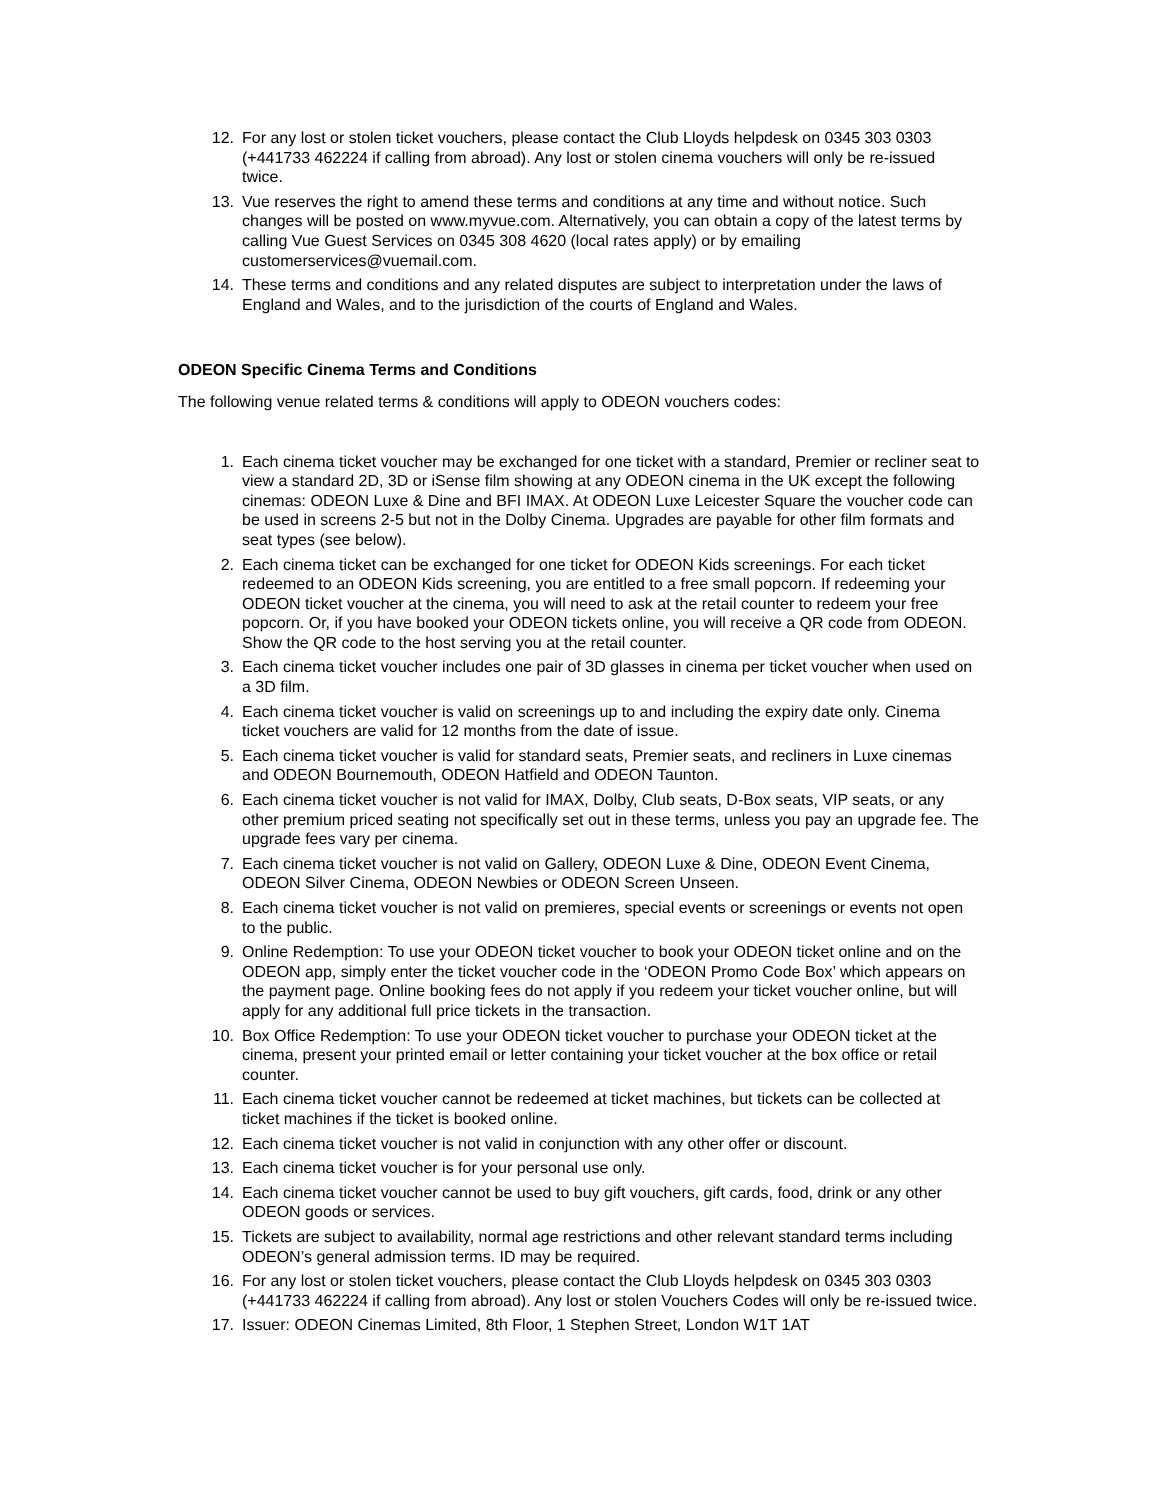12. For any lost or stolen ticket vouchers, please contact the Club Lloyds helpdesk on 0345 303 0303 (+441733 462224 if calling from abroad). Any lost or stolen cinema vouchers will only be re-issued twice.
13. Vue reserves the right to amend these terms and conditions at any time and without notice. Such changes will be posted on www.myvue.com. Alternatively, you can obtain a copy of the latest terms by calling Vue Guest Services on 0345 308 4620 (local rates apply) or by emailing customerservices@vuemail.com.
14. These terms and conditions and any related disputes are subject to interpretation under the laws of England and Wales, and to the jurisdiction of the courts of England and Wales.
ODEON Specific Cinema Terms and Conditions
The following venue related terms & conditions will apply to ODEON vouchers codes:
1. Each cinema ticket voucher may be exchanged for one ticket with a standard, Premier or recliner seat to view a standard 2D, 3D or iSense film showing at any ODEON cinema in the UK except the following cinemas: ODEON Luxe & Dine and BFI IMAX. At ODEON Luxe Leicester Square the voucher code can be used in screens 2-5 but not in the Dolby Cinema. Upgrades are payable for other film formats and seat types (see below).
2. Each cinema ticket can be exchanged for one ticket for ODEON Kids screenings. For each ticket redeemed to an ODEON Kids screening, you are entitled to a free small popcorn. If redeeming your ODEON ticket voucher at the cinema, you will need to ask at the retail counter to redeem your free popcorn. Or, if you have booked your ODEON tickets online, you will receive a QR code from ODEON. Show the QR code to the host serving you at the retail counter.
3. Each cinema ticket voucher includes one pair of 3D glasses in cinema per ticket voucher when used on a 3D film.
4. Each cinema ticket voucher is valid on screenings up to and including the expiry date only. Cinema ticket vouchers are valid for 12 months from the date of issue.
5. Each cinema ticket voucher is valid for standard seats, Premier seats, and recliners in Luxe cinemas and ODEON Bournemouth, ODEON Hatfield and ODEON Taunton.
6. Each cinema ticket voucher is not valid for IMAX, Dolby, Club seats, D-Box seats, VIP seats, or any other premium priced seating not specifically set out in these terms, unless you pay an upgrade fee. The upgrade fees vary per cinema.
7. Each cinema ticket voucher is not valid on Gallery, ODEON Luxe & Dine, ODEON Event Cinema, ODEON Silver Cinema, ODEON Newbies or ODEON Screen Unseen.
8. Each cinema ticket voucher is not valid on premieres, special events or screenings or events not open to the public.
9. Online Redemption: To use your ODEON ticket voucher to book your ODEON ticket online and on the ODEON app, simply enter the ticket voucher code in the ‘ODEON Promo Code Box’ which appears on the payment page. Online booking fees do not apply if you redeem your ticket voucher online, but will apply for any additional full price tickets in the transaction.
10. Box Office Redemption: To use your ODEON ticket voucher to purchase your ODEON ticket at the cinema, present your printed email or letter containing your ticket voucher at the box office or retail counter.
11. Each cinema ticket voucher cannot be redeemed at ticket machines, but tickets can be collected at ticket machines if the ticket is booked online.
12. Each cinema ticket voucher is not valid in conjunction with any other offer or discount.
13. Each cinema ticket voucher is for your personal use only.
14. Each cinema ticket voucher cannot be used to buy gift vouchers, gift cards, food, drink or any other ODEON goods or services.
15. Tickets are subject to availability, normal age restrictions and other relevant standard terms including ODEON’s general admission terms. ID may be required.
16. For any lost or stolen ticket vouchers, please contact the Club Lloyds helpdesk on 0345 303 0303 (+441733 462224 if calling from abroad). Any lost or stolen Vouchers Codes will only be re-issued twice.
17. Issuer: ODEON Cinemas Limited, 8th Floor, 1 Stephen Street, London W1T 1AT